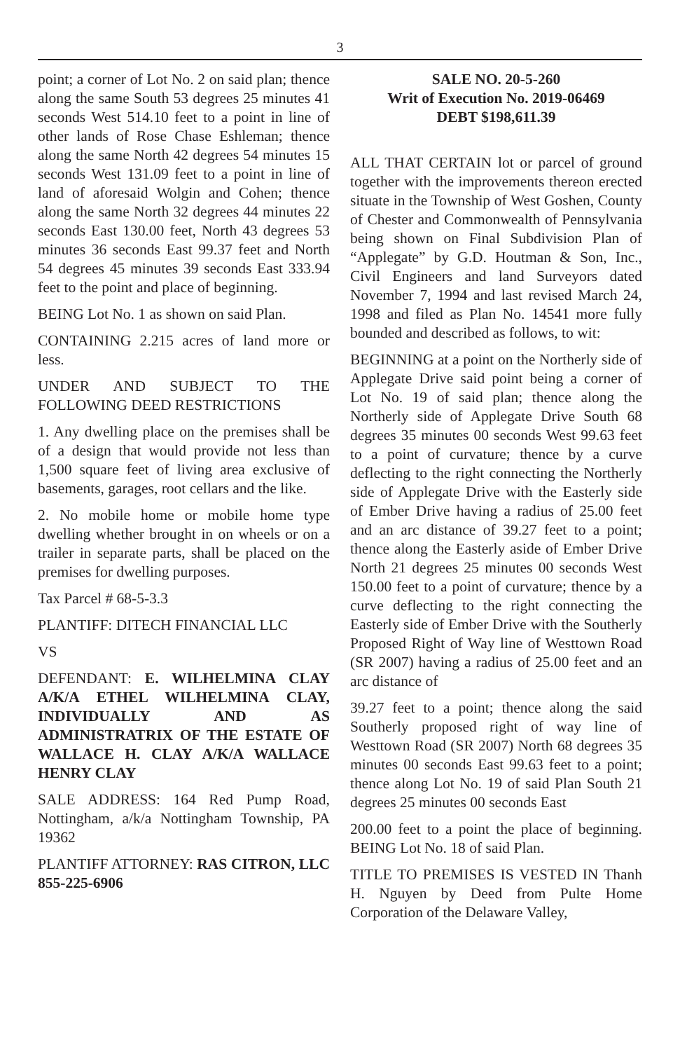3
point; a corner of Lot No. 2 on said plan; thence along the same South 53 degrees 25 minutes 41 seconds West 514.10 feet to a point in line of other lands of Rose Chase Eshleman; thence along the same North 42 degrees 54 minutes 15 seconds West 131.09 feet to a point in line of land of aforesaid Wolgin and Cohen; thence along the same North 32 degrees 44 minutes 22 seconds East 130.00 feet, North 43 degrees 53 minutes 36 seconds East 99.37 feet and North 54 degrees 45 minutes 39 seconds East 333.94 feet to the point and place of beginning.
BEING Lot No. 1 as shown on said Plan.
CONTAINING 2.215 acres of land more or less.
UNDER AND SUBJECT TO THE FOLLOWING DEED RESTRICTIONS
1. Any dwelling place on the premises shall be of a design that would provide not less than 1,500 square feet of living area exclusive of basements, garages, root cellars and the like.
2. No mobile home or mobile home type dwelling whether brought in on wheels or on a trailer in separate parts, shall be placed on the premises for dwelling purposes.
Tax Parcel # 68-5-3.3
PLANTIFF: DITECH FINANCIAL LLC
VS
DEFENDANT: E. WILHELMINA CLAY A/K/A ETHEL WILHELMINA CLAY, INDIVIDUALLY AND AS ADMINISTRATRIX OF THE ESTATE OF WALLACE H. CLAY A/K/A WALLACE HENRY CLAY
SALE ADDRESS: 164 Red Pump Road, Nottingham, a/k/a Nottingham Township, PA 19362
PLANTIFF ATTORNEY: RAS CITRON, LLC 855-225-6906
SALE NO. 20-5-260
Writ of Execution No. 2019-06469
DEBT $198,611.39
ALL THAT CERTAIN lot or parcel of ground together with the improvements thereon erected situate in the Township of West Goshen, County of Chester and Commonwealth of Pennsylvania being shown on Final Subdivision Plan of “Applegate” by G.D. Houtman & Son, Inc., Civil Engineers and land Surveyors dated November 7, 1994 and last revised March 24, 1998 and filed as Plan No. 14541 more fully bounded and described as follows, to wit:
BEGINNING at a point on the Northerly side of Applegate Drive said point being a corner of Lot No. 19 of said plan; thence along the Northerly side of Applegate Drive South 68 degrees 35 minutes 00 seconds West 99.63 feet to a point of curvature; thence by a curve deflecting to the right connecting the Northerly side of Applegate Drive with the Easterly side of Ember Drive having a radius of 25.00 feet and an arc distance of 39.27 feet to a point; thence along the Easterly aside of Ember Drive North 21 degrees 25 minutes 00 seconds West 150.00 feet to a point of curvature; thence by a curve deflecting to the right connecting the Easterly side of Ember Drive with the Southerly Proposed Right of Way line of Westtown Road (SR 2007) having a radius of 25.00 feet and an arc distance of
39.27 feet to a point; thence along the said Southerly proposed right of way line of Westtown Road (SR 2007) North 68 degrees 35 minutes 00 seconds East 99.63 feet to a point; thence along Lot No. 19 of said Plan South 21 degrees 25 minutes 00 seconds East
200.00 feet to a point the place of beginning. BEING Lot No. 18 of said Plan.
TITLE TO PREMISES IS VESTED IN Thanh H. Nguyen by Deed from Pulte Home Corporation of the Delaware Valley,